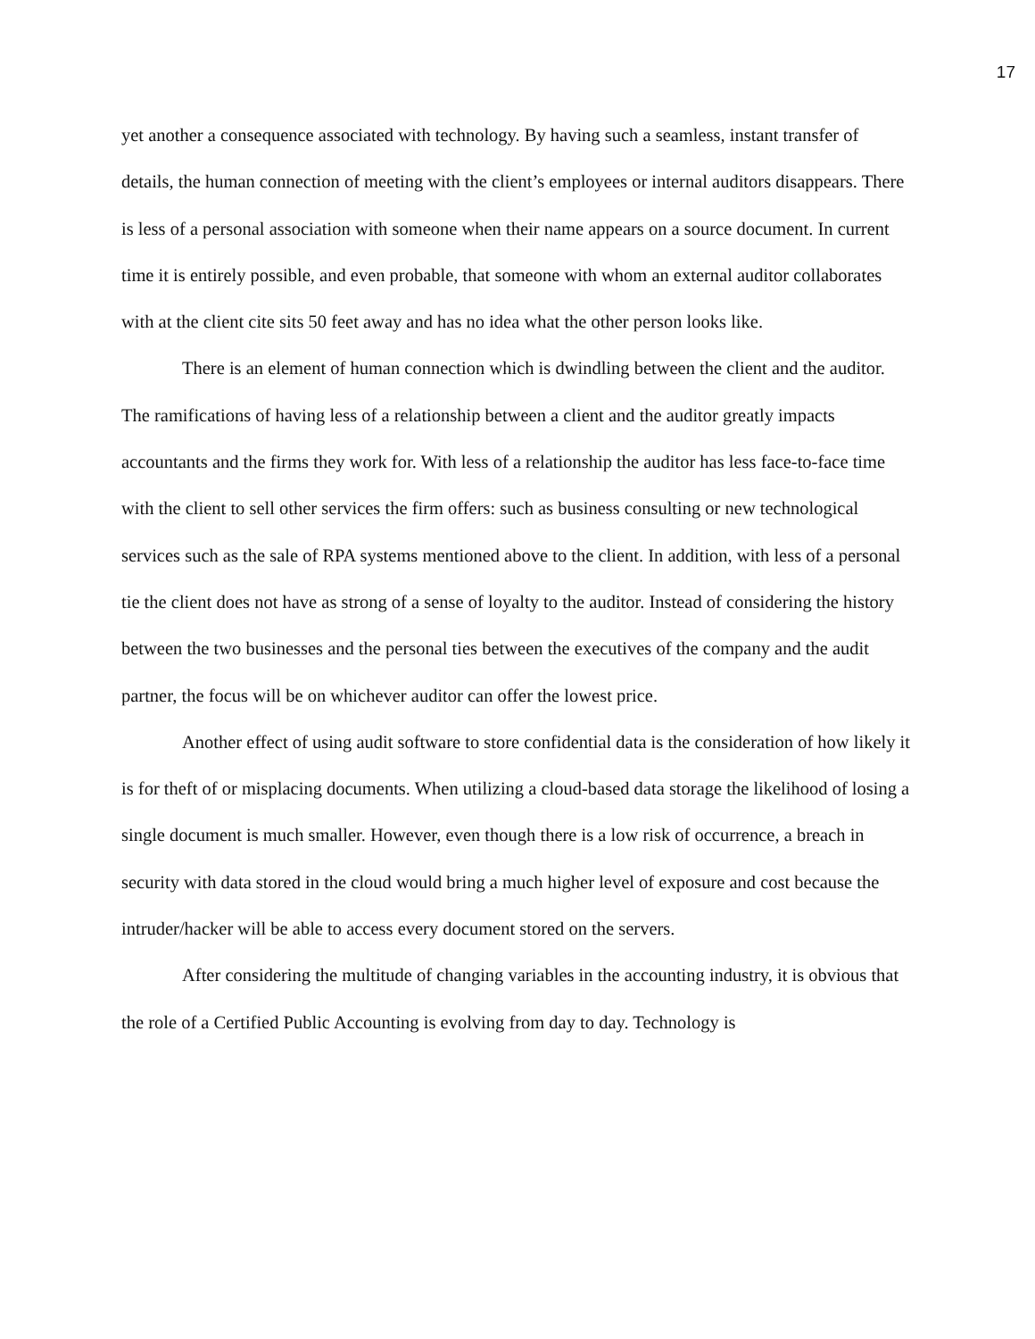17
yet another a consequence associated with technology. By having such a seamless, instant transfer of details, the human connection of meeting with the client’s employees or internal auditors disappears. There is less of a personal association with someone when their name appears on a source document. In current time it is entirely possible, and even probable, that someone with whom an external auditor collaborates with at the client cite sits 50 feet away and has no idea what the other person looks like.
There is an element of human connection which is dwindling between the client and the auditor. The ramifications of having less of a relationship between a client and the auditor greatly impacts accountants and the firms they work for. With less of a relationship the auditor has less face-to-face time with the client to sell other services the firm offers: such as business consulting or new technological services such as the sale of RPA systems mentioned above to the client. In addition, with less of a personal tie the client does not have as strong of a sense of loyalty to the auditor. Instead of considering the history between the two businesses and the personal ties between the executives of the company and the audit partner, the focus will be on whichever auditor can offer the lowest price.
Another effect of using audit software to store confidential data is the consideration of how likely it is for theft of or misplacing documents. When utilizing a cloud-based data storage the likelihood of losing a single document is much smaller. However, even though there is a low risk of occurrence, a breach in security with data stored in the cloud would bring a much higher level of exposure and cost because the intruder/hacker will be able to access every document stored on the servers.
After considering the multitude of changing variables in the accounting industry, it is obvious that the role of a Certified Public Accounting is evolving from day to day. Technology is